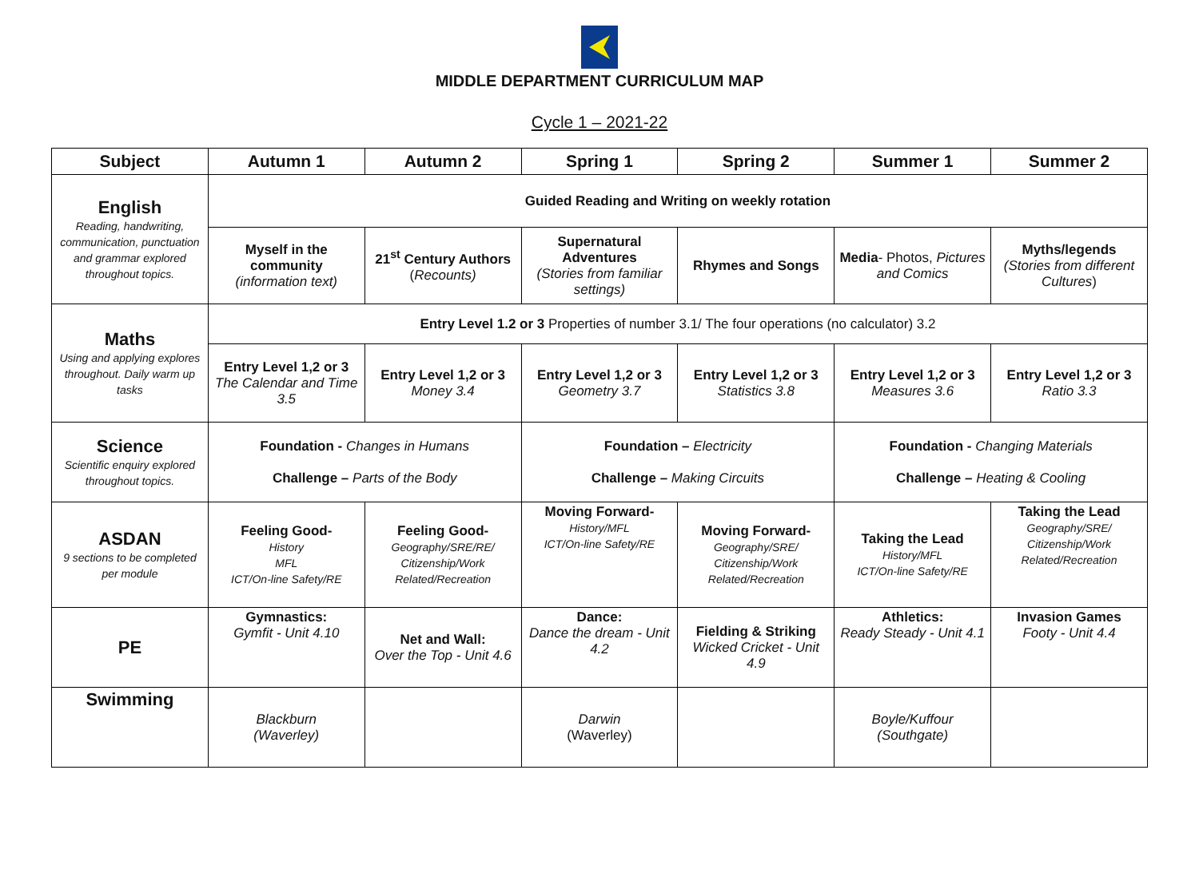MIDDLE DEPARTMENT CURRICULUM MAP
Cycle 1 – 2021-22
| Subject | Autumn 1 | Autumn 2 | Spring 1 | Spring 2 | Summer 1 | Summer 2 |
| --- | --- | --- | --- | --- | --- | --- |
| English Reading, handwriting, communication, punctuation and grammar explored throughout topics. | Guided Reading and Writing on weekly rotation | | | | | |
| | Myself in the community (information text) | 21<sup>st</sup> Century Authors ( Recounts) | Supernatural Adventures (Stories from familiar settings) | Rhymes and Songs | Media - Photos, Pictures and Comics | Myths/legends (Stories from different Cultures ) |
| Maths Using and applying explores throughout. Daily warm up tasks | Entry Level 1.2 or 3 Properties of number 3.1/ The four operations (no calculator) 3.2 | | | | | |
| | Entry Level 1,2 or 3 The Calendar and Time 3.5 | Entry Level 1,2 or 3 Money 3.4 | Entry Level 1,2 or 3 Geometry 3.7 | Entry Level 1,2 or 3 Statistics 3.8 | Entry Level 1,2 or 3 Measures 3.6 | Entry Level 1,2 or 3 Ratio 3.3 |
| Science Scientific enquiry explored throughout topics. | Foundation - Changes in Humans Challenge – Parts of the Body | | Foundation – Electricity Challenge – Making Circuits | | Foundation - Changing Materials Challenge – Heating & Cooling | |
| ASDAN 9 sections to be completed per module | Feeling Good- History MFL ICT/On-line Safety/RE | Feeling Good- Geography/SRE/RE/ Citizenship/Work Related/Recreation | Moving Forward- History/MFL ICT/On-line Safety/RE | Moving Forward- Geography/SRE/ Citizenship/Work Related/Recreation | Taking the Lead History/MFL ICT/On-line Safety/RE | Taking the Lead Geography/SRE/ Citizenship/Work Related/Recreation |
| PE | Gymnastics: Gymfit - Unit 4.10 | Net and Wall: Over the Top - Unit 4.6 | Dance: Dance the dream - Unit 4.2 | Fielding & Striking Wicked Cricket - Unit 4.9 | Athletics: Ready Steady - Unit 4.1 | Invasion Games Footy - Unit 4.4 |
| Swimming | Blackburn (Waverley) | | Darwin (Waverley) | | Boyle/Kuffour (Southgate) | |